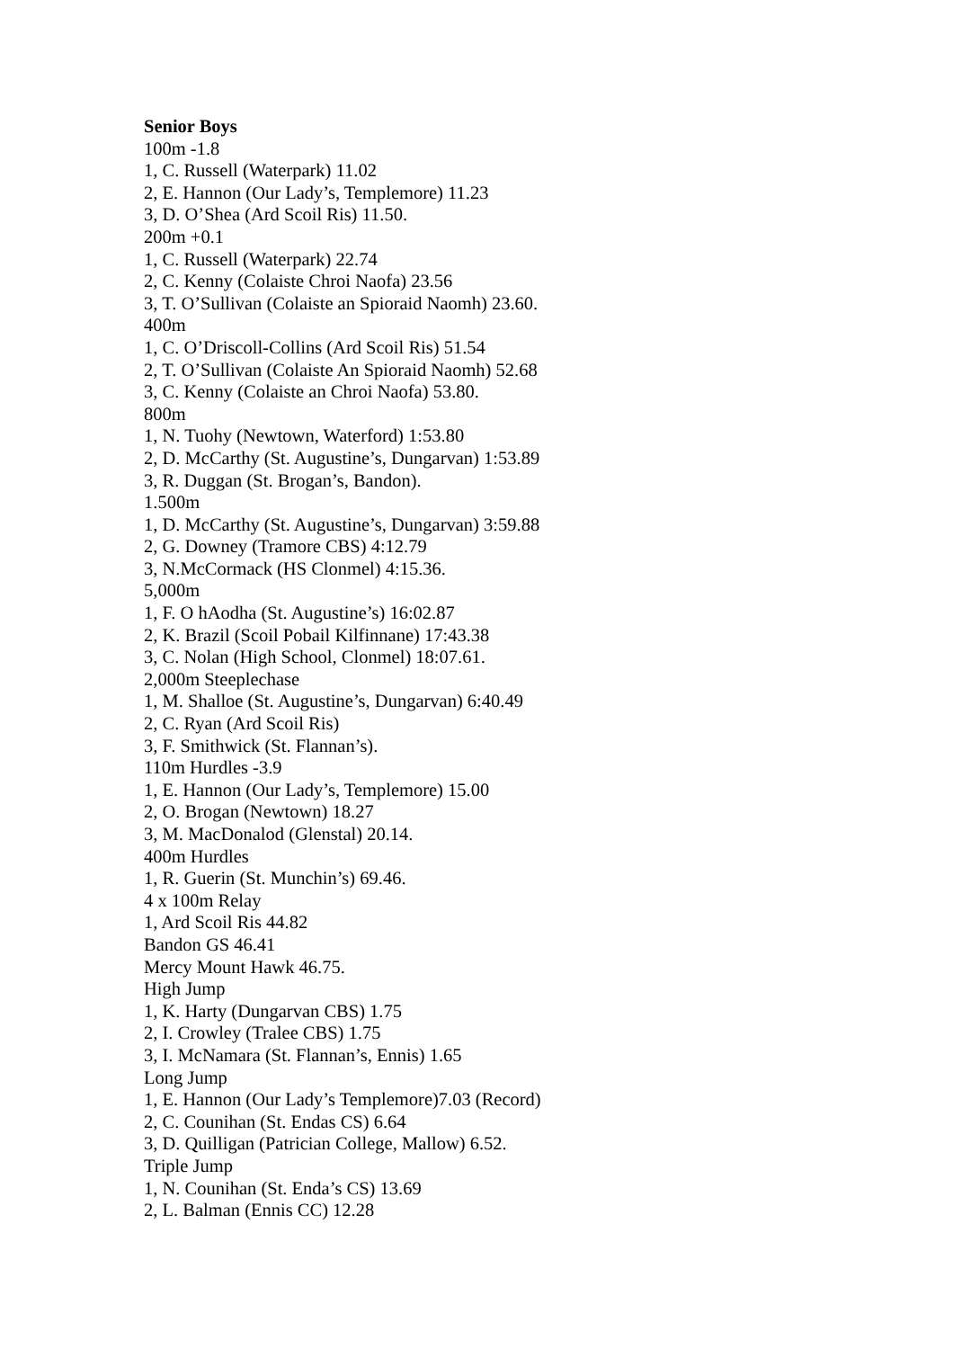Senior Boys
100m -1.8
1, C. Russell (Waterpark) 11.02
2, E. Hannon (Our Lady’s, Templemore) 11.23
3, D. O’Shea (Ard Scoil Ris) 11.50.
200m +0.1
1, C. Russell (Waterpark) 22.74
2, C. Kenny (Colaiste Chroi Naofa) 23.56
3, T. O’Sullivan (Colaiste an Spioraid Naomh) 23.60.
400m
1, C. O’Driscoll-Collins (Ard Scoil Ris) 51.54
2, T. O’Sullivan (Colaiste An Spioraid Naomh) 52.68
3, C. Kenny (Colaiste an Chroi Naofa) 53.80.
800m
1, N. Tuohy (Newtown, Waterford) 1:53.80
2, D. McCarthy (St. Augustine’s, Dungarvan) 1:53.89
3, R. Duggan (St. Brogan’s, Bandon).
1.500m
1, D. McCarthy (St. Augustine’s, Dungarvan) 3:59.88
2, G. Downey (Tramore CBS) 4:12.79
3, N.McCormack (HS Clonmel) 4:15.36.
5,000m
1, F. O hAodha (St. Augustine’s) 16:02.87
2, K. Brazil (Scoil Pobail Kilfinnane) 17:43.38
3, C. Nolan (High School, Clonmel) 18:07.61.
2,000m Steeplechase
1, M. Shalloe (St. Augustine’s, Dungarvan) 6:40.49
2, C. Ryan (Ard Scoil Ris)
3, F. Smithwick (St. Flannan’s).
110m Hurdles -3.9
1, E. Hannon (Our Lady’s, Templemore) 15.00
2, O. Brogan (Newtown) 18.27
3, M. MacDonalod (Glenstal) 20.14.
400m Hurdles
1, R. Guerin (St. Munchin’s) 69.46.
4 x 100m Relay
1, Ard Scoil Ris 44.82
Bandon GS 46.41
Mercy Mount Hawk 46.75.
High Jump
1, K. Harty (Dungarvan CBS) 1.75
2, I. Crowley (Tralee CBS) 1.75
3, I. McNamara (St. Flannan’s, Ennis) 1.65
Long Jump
1, E. Hannon (Our Lady’s Templemore)7.03 (Record)
2, C. Counihan (St. Endas CS) 6.64
3, D. Quilligan (Patrician College, Mallow) 6.52.
Triple Jump
1, N. Counihan (St. Enda’s CS) 13.69
2, L. Balman (Ennis CC) 12.28